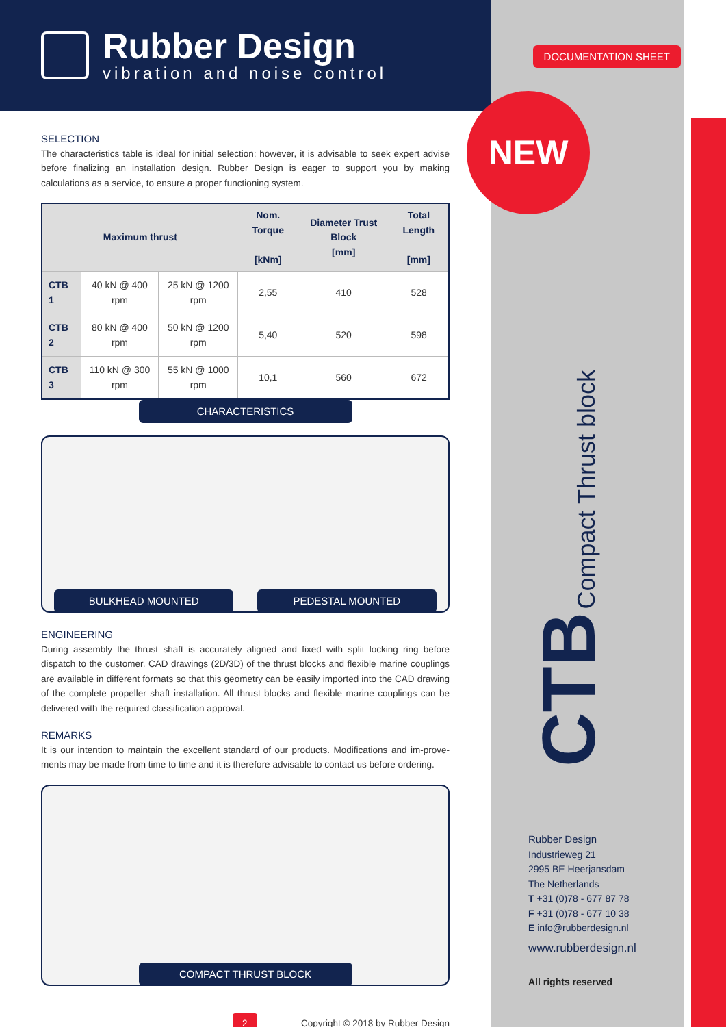Rubber Design
vibration and noise control
SELECTION
The characteristics table is ideal for initial selection; however, it is advisable to seek expert advise before finalizing an installation design. Rubber Design is eager to support you by making calculations as a service, to ensure a proper functioning system.
| Maximum thrust | | | Nom. Torque [kNm] | Diameter Trust Block [mm] | Total Length [mm] |
| --- | --- | --- | --- | --- | --- |
| CTB 1 | 40 kN @ 400 rpm | 25 kN @ 1200 rpm | 2,55 | 410 | 528 |
| CTB 2 | 80 kN @ 400 rpm | 50 kN @ 1200 rpm | 5,40 | 520 | 598 |
| CTB 3 | 110 kN @ 300 rpm | 55 kN @ 1000 rpm | 10,1 | 560 | 672 |
CHARACTERISTICS
BULKHEAD MOUNTED
PEDESTAL MOUNTED
ENGINEERING
During assembly the thrust shaft is accurately aligned and fixed with split locking ring before dispatch to the customer. CAD drawings (2D/3D) of the thrust blocks and flexible marine couplings are available in different formats so that this geometry can be easily imported into the CAD drawing of the complete propeller shaft installation. All thrust blocks and flexible marine couplings can be delivered with the required classification approval.
REMARKS
It is our intention to maintain the excellent standard of our products. Modifications and im-prove-ments may be made from time to time and it is therefore advisable to contact us before ordering.
COMPACT THRUST BLOCK
2 Copyright © 2018 by Rubber Design
DOCUMENTATION SHEET
NEW
CTB Compact Thrust block
Rubber Design
Industrieweg 21
2995 BE Heerjansdam
The Netherlands
T +31 (0)78 - 677 87 78
F +31 (0)78 - 677 10 38
E info@rubberdesign.nl
www.rubberdesign.nl
All rights reserved